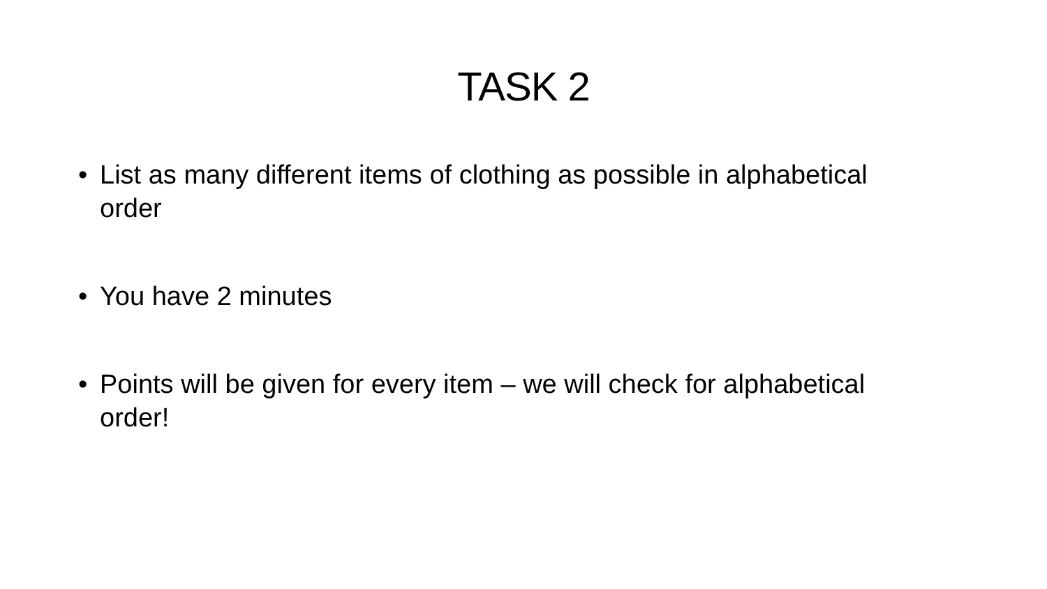TASK 2
• List as many different items of clothing as possible in alphabetical order
• You have 2 minutes
• Points will be given for every item – we will check for alphabetical order!